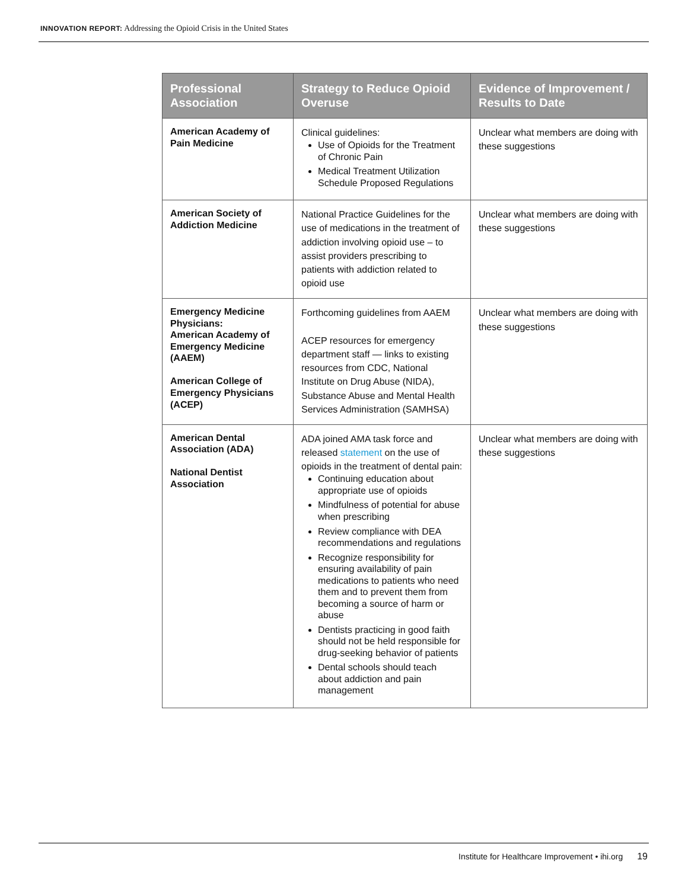INNOVATION REPORT: Addressing the Opioid Crisis in the United States
| Professional Association | Strategy to Reduce Opioid Overuse | Evidence of Improvement / Results to Date |
| --- | --- | --- |
| American Academy of Pain Medicine | Clinical guidelines: Use of Opioids for the Treatment of Chronic Pain Medical Treatment Utilization Schedule Proposed Regulations | Unclear what members are doing with these suggestions |
| American Society of Addiction Medicine | National Practice Guidelines for the use of medications in the treatment of addiction involving opioid use – to assist providers prescribing to patients with addiction related to opioid use | Unclear what members are doing with these suggestions |
| Emergency Medicine Physicians: American Academy of Emergency Medicine (AAEM) American College of Emergency Physicians (ACEP) | Forthcoming guidelines from AAEM ACEP resources for emergency department staff — links to existing resources from CDC, National Institute on Drug Abuse (NIDA), Substance Abuse and Mental Health Services Administration (SAMHSA) | Unclear what members are doing with these suggestions |
| American Dental Association (ADA) National Dentist Association | ADA joined AMA task force and released statement on the use of opioids in the treatment of dental pain: Continuing education about appropriate use of opioids Mindfulness of potential for abuse when prescribing Review compliance with DEA recommendations and regulations Recognize responsibility for ensuring availability of pain medications to patients who need them and to prevent them from becoming a source of harm or abuse Dentists practicing in good faith should not be held responsible for drug-seeking behavior of patients Dental schools should teach about addiction and pain management | Unclear what members are doing with these suggestions |
Institute for Healthcare Improvement • ihi.org 19